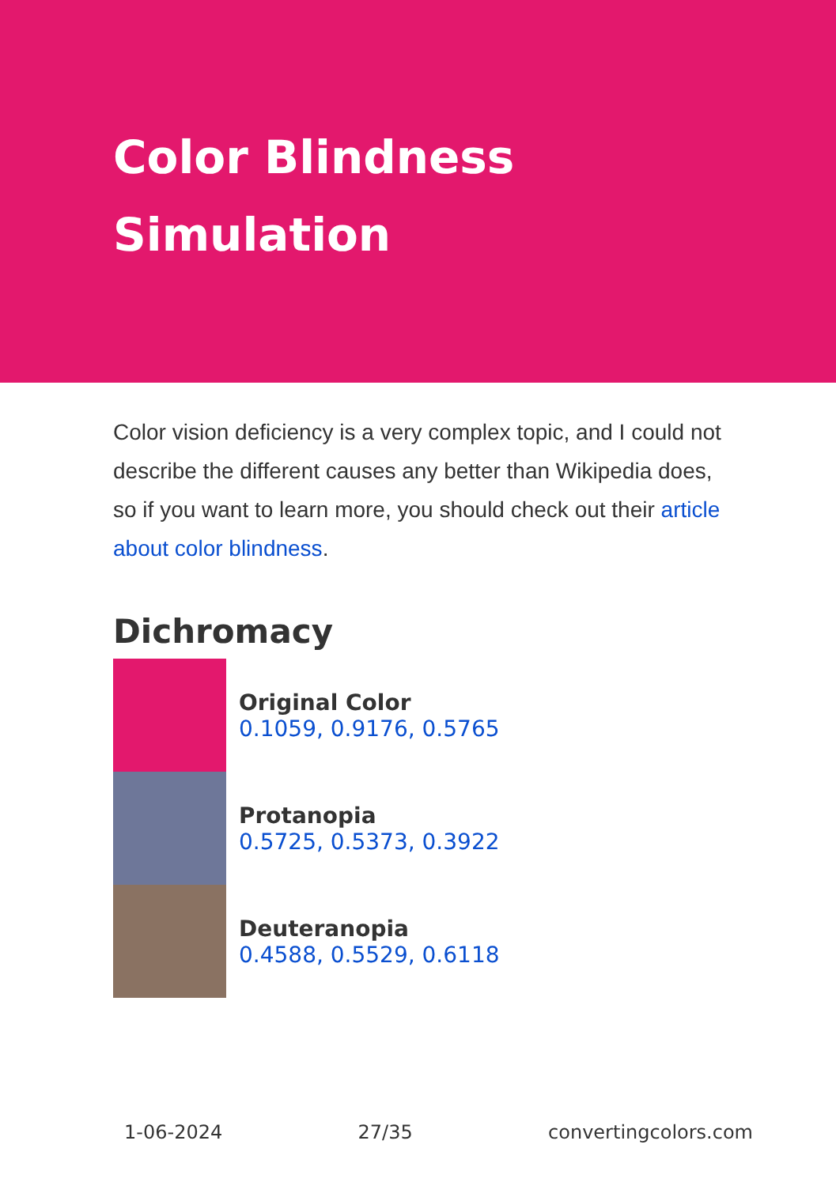Color Blindness Simulation
Color vision deficiency is a very complex topic, and I could not describe the different causes any better than Wikipedia does, so if you want to learn more, you should check out their article about color blindness.
Dichromacy
Original Color
0.1059, 0.9176, 0.5765
Protanopia
0.5725, 0.5373, 0.3922
Deuteranopia
0.4588, 0.5529, 0.6118
1-06-2024 27/35 convertingcolors.com